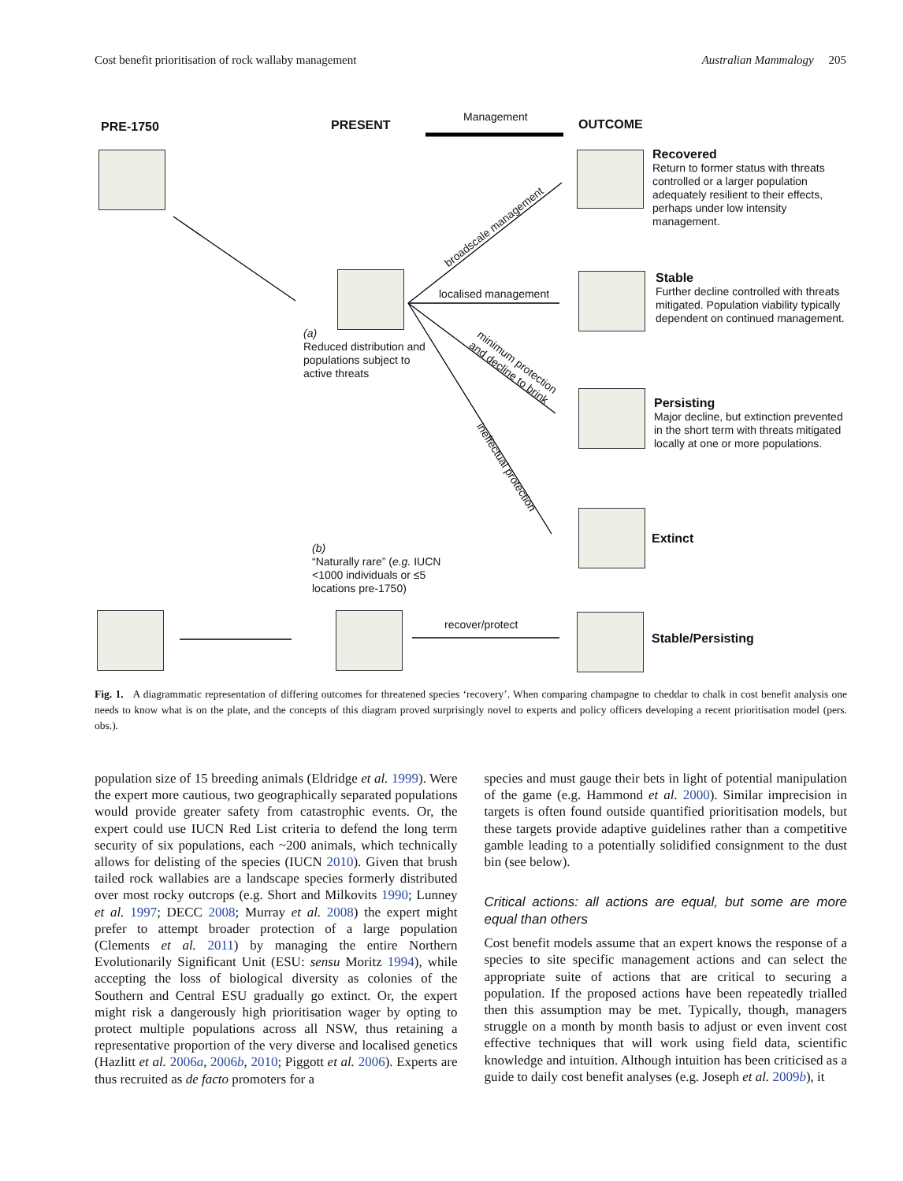Cost benefit prioritisation of rock wallaby management Australian Mammalogy 205
PRE-1750 PRESENT
Management
OUTCOME
Recovered
Return to former status with threats controlled or a larger population adequately resilient to their effects, perhaps under low intensity management.
broadscale management
localised management
Stable
Further decline controlled with threats mitigated. Population viability typically dependent on continued management.
(a)
Reduced distribution and populations subject to active threats
minimum protection
and decline to brink
Persisting
Major decline, but extinction prevented in the short term with threats mitigated locally at one or more populations.
ineffectual protection
Extinct
(b)
“Naturally rare” (e.g. IUCN <1000 individuals or ≤5 locations pre-1750)
recover/protect
Stable/Persisting
Fig. 1. A diagrammatic representation of differing outcomes for threatened species ‘recovery’. When comparing champagne to cheddar to chalk in cost benefit analysis one needs to know what is on the plate, and the concepts of this diagram proved surprisingly novel to experts and policy officers developing a recent prioritisation model (pers. obs.).
population size of 15 breeding animals (Eldridge et al. 1999). Were the expert more cautious, two geographically separated populations would provide greater safety from catastrophic events. Or, the expert could use IUCN Red List criteria to defend the long term security of six populations, each ~200 animals, which technically allows for delisting of the species (IUCN 2010). Given that brush tailed rock wallabies are a landscape species formerly distributed over most rocky outcrops (e.g. Short and Milkovits 1990; Lunney et al. 1997; DECC 2008; Murray et al. 2008) the expert might prefer to attempt broader protection of a large population (Clements et al. 2011) by managing the entire Northern Evolutionarily Significant Unit (ESU: sensu Moritz 1994), while accepting the loss of biological diversity as colonies of the Southern and Central ESU gradually go extinct. Or, the expert might risk a dangerously high prioritisation wager by opting to protect multiple populations across all NSW, thus retaining a representative proportion of the very diverse and localised genetics (Hazlitt et al. 2006a, 2006b, 2010; Piggott et al. 2006). Experts are thus recruited as de facto promoters for a
species and must gauge their bets in light of potential manipulation of the game (e.g. Hammond et al. 2000). Similar imprecision in targets is often found outside quantified prioritisation models, but these targets provide adaptive guidelines rather than a competitive gamble leading to a potentially solidified consignment to the dust bin (see below).
Critical actions: all actions are equal, but some are more equal than others
Cost benefit models assume that an expert knows the response of a species to site specific management actions and can select the appropriate suite of actions that are critical to securing a population. If the proposed actions have been repeatedly trialled then this assumption may be met. Typically, though, managers struggle on a month by month basis to adjust or even invent cost effective techniques that will work using field data, scientific knowledge and intuition. Although intuition has been criticised as a guide to daily cost benefit analyses (e.g. Joseph et al. 2009b), it